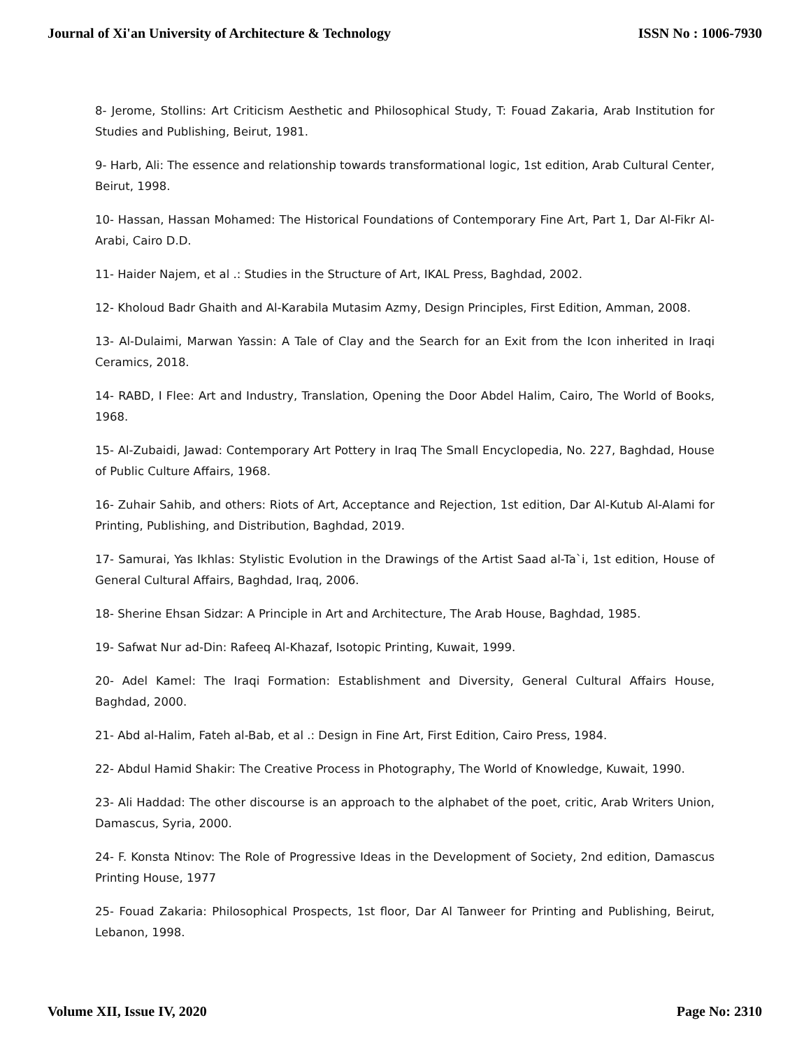Journal of Xi'an University of Architecture & Technology ISSN No : 1006-7930
8- Jerome, Stollins: Art Criticism Aesthetic and Philosophical Study, T: Fouad Zakaria, Arab Institution for Studies and Publishing, Beirut, 1981.
9- Harb, Ali: The essence and relationship towards transformational logic, 1st edition, Arab Cultural Center, Beirut, 1998.
10- Hassan, Hassan Mohamed: The Historical Foundations of Contemporary Fine Art, Part 1, Dar Al-Fikr Al-Arabi, Cairo D.D.
11- Haider Najem, et al .: Studies in the Structure of Art, IKAL Press, Baghdad, 2002.
12- Kholoud Badr Ghaith and Al-Karabila Mutasim Azmy, Design Principles, First Edition, Amman, 2008.
13- Al-Dulaimi, Marwan Yassin: A Tale of Clay and the Search for an Exit from the Icon inherited in Iraqi Ceramics, 2018.
14- RABD, I Flee: Art and Industry, Translation, Opening the Door Abdel Halim, Cairo, The World of Books, 1968.
15- Al-Zubaidi, Jawad: Contemporary Art Pottery in Iraq The Small Encyclopedia, No. 227, Baghdad, House of Public Culture Affairs, 1968.
16- Zuhair Sahib, and others: Riots of Art, Acceptance and Rejection, 1st edition, Dar Al-Kutub Al-Alami for Printing, Publishing, and Distribution, Baghdad, 2019.
17- Samurai, Yas Ikhlas: Stylistic Evolution in the Drawings of the Artist Saad al-Ta`i, 1st edition, House of General Cultural Affairs, Baghdad, Iraq, 2006.
18- Sherine Ehsan Sidzar: A Principle in Art and Architecture, The Arab House, Baghdad, 1985.
19- Safwat Nur ad-Din: Rafeeq Al-Khazaf, Isotopic Printing, Kuwait, 1999.
20- Adel Kamel: The Iraqi Formation: Establishment and Diversity, General Cultural Affairs House, Baghdad, 2000.
21- Abd al-Halim, Fateh al-Bab, et al .: Design in Fine Art, First Edition, Cairo Press, 1984.
22- Abdul Hamid Shakir: The Creative Process in Photography, The World of Knowledge, Kuwait, 1990.
23- Ali Haddad: The other discourse is an approach to the alphabet of the poet, critic, Arab Writers Union, Damascus, Syria, 2000.
24- F. Konsta Ntinov: The Role of Progressive Ideas in the Development of Society, 2nd edition, Damascus Printing House, 1977
25- Fouad Zakaria: Philosophical Prospects, 1st floor, Dar Al Tanweer for Printing and Publishing, Beirut, Lebanon, 1998.
Volume XII, Issue IV, 2020 Page No: 2310